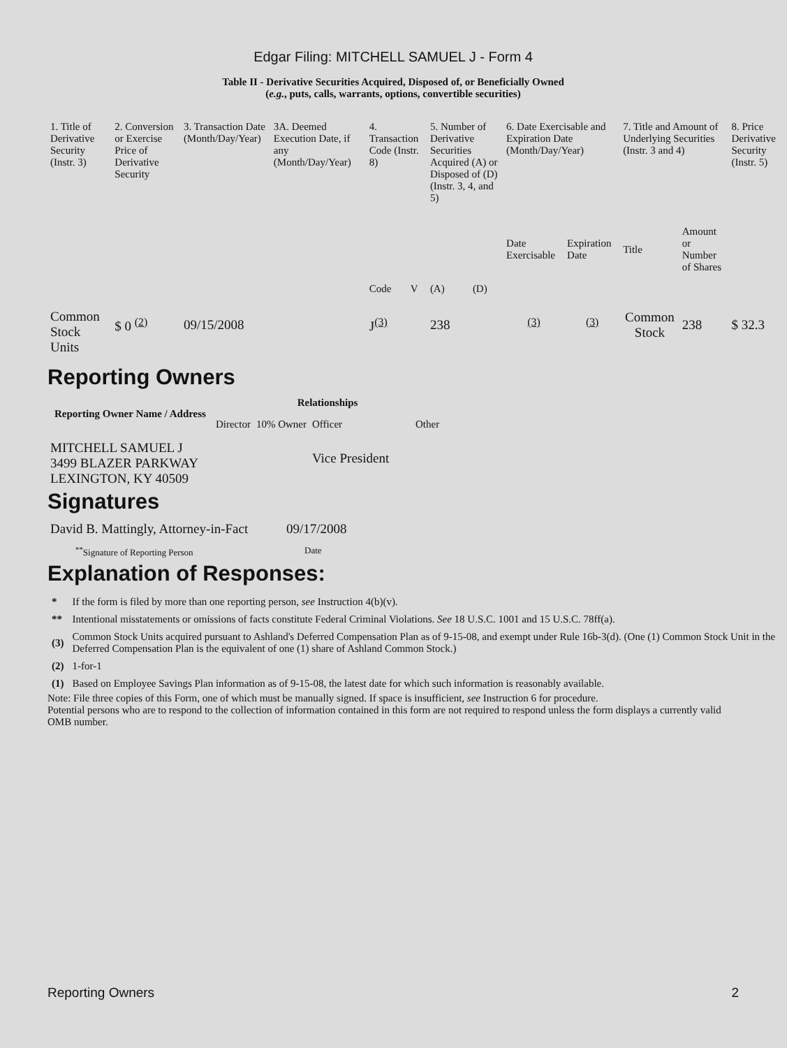Edgar Filing: MITCHELL SAMUEL J - Form 4
Table II - Derivative Securities Acquired, Disposed of, or Beneficially Owned
(e.g., puts, calls, warrants, options, convertible securities)
| 1. Title of Derivative Security (Instr. 3) | 2. Conversion or Exercise Price of Derivative Security | 3. Transaction Date (Month/Day/Year) | 3A. Deemed Execution Date, if any (Month/Day/Year) | 4. Transaction Code (Instr. 8) | | 5. Number of Derivative Securities Acquired (A) or Disposed of (D) (Instr. 3, 4, and 5) | | 6. Date Exercisable and Expiration Date (Month/Day/Year) | | 7. Title and Amount of Underlying Securities (Instr. 3 and 4) | | 8. Price Derivative Security (Instr. 5) |
| --- | --- | --- | --- | --- | --- | --- | --- | --- | --- | --- | --- | --- |
| | | | | Code | V | (A) | (D) | Date Exercisable | Expiration Date | Title | Amount or Number of Shares | |
| Common Stock Units | $ 0 <sup>(2)</sup> | 09/15/2008 | | J<sup>(3)</sup> | | 238 | | <sup>(3)</sup> | <sup>(3)</sup> | Common Stock | 238 | $ 32.3 |
Reporting Owners
| Reporting Owner Name / Address | Relationships | | | |
| --- | --- | --- | --- | --- |
| | Director | 10% Owner | Officer | Other |
| MITCHELL SAMUEL J 3499 BLAZER PARKWAY LEXINGTON, KY 40509 | | | Vice President | |
Signatures
| David B. Mattingly, Attorney-in-Fact | 09/17/2008 |
| <sup>**</sup> Signature of Reporting Person | Date |
Explanation of Responses:
| * | If the form is filed by more than one reporting person, see Instruction 4(b)(v). |
| ** | Intentional misstatements or omissions of facts constitute Federal Criminal Violations. See 18 U.S.C. 1001 and 15 U.S.C. 78ff(a). |
| (3) | Common Stock Units acquired pursuant to Ashland's Deferred Compensation Plan as of 9-15-08, and exempt under Rule 16b-3(d). (One (1) Common Stock Unit in the Deferred Compensation Plan is the equivalent of one (1) share of Ashland Common Stock.) |
| (2) | 1-for-1 |
| (1) | Based on Employee Savings Plan information as of 9-15-08, the latest date for which such information is reasonably available. |
Note: File three copies of this Form, one of which must be manually signed. If space is insufficient, see Instruction 6 for procedure.
Potential persons who are to respond to the collection of information contained in this form are not required to respond unless the form displays a currently valid OMB number.
Reporting Owners 2